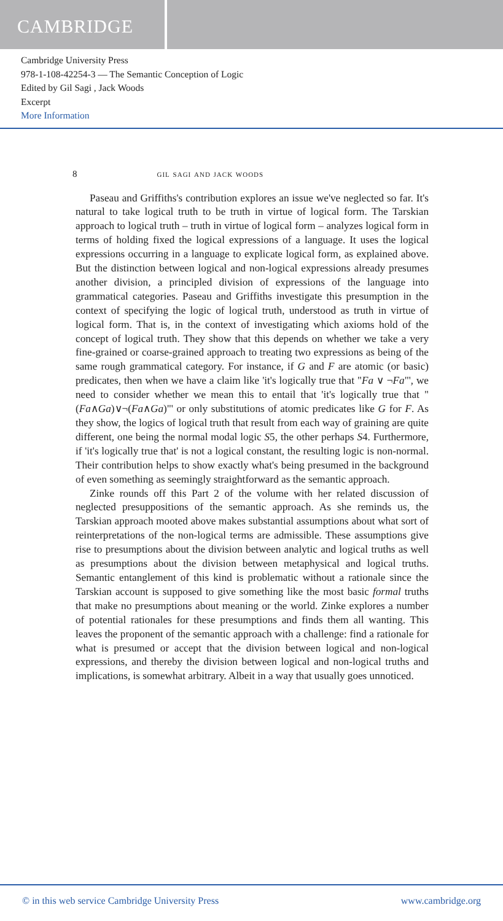CAMBRIDGE
Cambridge University Press
978-1-108-42254-3 — The Semantic Conception of Logic
Edited by Gil Sagi , Jack Woods
Excerpt
More Information
8 gil sagi and jack woods
Paseau and Griffiths's contribution explores an issue we've neglected so far. It's natural to take logical truth to be truth in virtue of logical form. The Tarskian approach to logical truth – truth in virtue of logical form – analyzes logical form in terms of holding fixed the logical expressions of a language. It uses the logical expressions occurring in a language to explicate logical form, as explained above. But the distinction between logical and non-logical expressions already presumes another division, a principled division of expressions of the language into grammatical categories. Paseau and Griffiths investigate this presumption in the context of specifying the logic of logical truth, understood as truth in virtue of logical form. That is, in the context of investigating which axioms hold of the concept of logical truth. They show that this depends on whether we take a very fine-grained or coarse-grained approach to treating two expressions as being of the same rough grammatical category. For instance, if G and F are atomic (or basic) predicates, then when we have a claim like 'it's logically true that "Fa ∨ ¬Fa"', we need to consider whether we mean this to entail that 'it's logically true that "(Fa∧Ga)∨¬(Fa∧Ga)"' or only substitutions of atomic predicates like G for F. As they show, the logics of logical truth that result from each way of graining are quite different, one being the normal modal logic S5, the other perhaps S4. Furthermore, if 'it's logically true that' is not a logical constant, the resulting logic is non-normal. Their contribution helps to show exactly what's being presumed in the background of even something as seemingly straightforward as the semantic approach.
Zinke rounds off this Part 2 of the volume with her related discussion of neglected presuppositions of the semantic approach. As she reminds us, the Tarskian approach mooted above makes substantial assumptions about what sort of reinterpretations of the non-logical terms are admissible. These assumptions give rise to presumptions about the division between analytic and logical truths as well as presumptions about the division between metaphysical and logical truths. Semantic entanglement of this kind is problematic without a rationale since the Tarskian account is supposed to give something like the most basic formal truths that make no presumptions about meaning or the world. Zinke explores a number of potential rationales for these presumptions and finds them all wanting. This leaves the proponent of the semantic approach with a challenge: find a rationale for what is presumed or accept that the division between logical and non-logical expressions, and thereby the division between logical and non-logical truths and implications, is somewhat arbitrary. Albeit in a way that usually goes unnoticed.
© in this web service Cambridge University Press www.cambridge.org